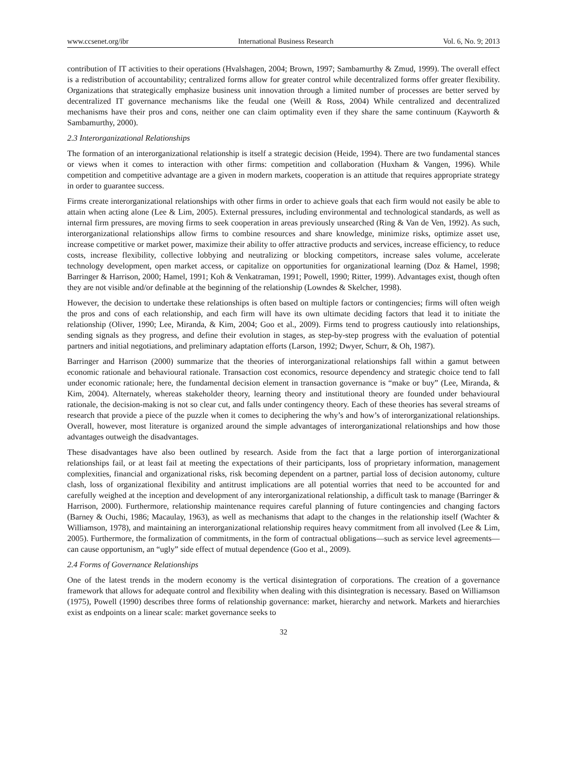www.ccsenet.org/ibr International Business Research Vol. 6, No. 9; 2013
contribution of IT activities to their operations (Hvalshagen, 2004; Brown, 1997; Sambamurthy & Zmud, 1999). The overall effect is a redistribution of accountability; centralized forms allow for greater control while decentralized forms offer greater flexibility. Organizations that strategically emphasize business unit innovation through a limited number of processes are better served by decentralized IT governance mechanisms like the feudal one (Weill & Ross, 2004) While centralized and decentralized mechanisms have their pros and cons, neither one can claim optimality even if they share the same continuum (Kayworth & Sambamurthy, 2000).
2.3 Interorganizational Relationships
The formation of an interorganizational relationship is itself a strategic decision (Heide, 1994). There are two fundamental stances or views when it comes to interaction with other firms: competition and collaboration (Huxham & Vangen, 1996). While competition and competitive advantage are a given in modern markets, cooperation is an attitude that requires appropriate strategy in order to guarantee success.
Firms create interorganizational relationships with other firms in order to achieve goals that each firm would not easily be able to attain when acting alone (Lee & Lim, 2005). External pressures, including environmental and technological standards, as well as internal firm pressures, are moving firms to seek cooperation in areas previously unsearched (Ring & Van de Ven, 1992). As such, interorganizational relationships allow firms to combine resources and share knowledge, minimize risks, optimize asset use, increase competitive or market power, maximize their ability to offer attractive products and services, increase efficiency, to reduce costs, increase flexibility, collective lobbying and neutralizing or blocking competitors, increase sales volume, accelerate technology development, open market access, or capitalize on opportunities for organizational learning (Doz & Hamel, 1998; Barringer & Harrison, 2000; Hamel, 1991; Koh & Venkatraman, 1991; Powell, 1990; Ritter, 1999). Advantages exist, though often they are not visible and/or definable at the beginning of the relationship (Lowndes & Skelcher, 1998).
However, the decision to undertake these relationships is often based on multiple factors or contingencies; firms will often weigh the pros and cons of each relationship, and each firm will have its own ultimate deciding factors that lead it to initiate the relationship (Oliver, 1990; Lee, Miranda, & Kim, 2004; Goo et al., 2009). Firms tend to progress cautiously into relationships, sending signals as they progress, and define their evolution in stages, as step-by-step progress with the evaluation of potential partners and initial negotiations, and preliminary adaptation efforts (Larson, 1992; Dwyer, Schurr, & Oh, 1987).
Barringer and Harrison (2000) summarize that the theories of interorganizational relationships fall within a gamut between economic rationale and behavioural rationale. Transaction cost economics, resource dependency and strategic choice tend to fall under economic rationale; here, the fundamental decision element in transaction governance is “make or buy” (Lee, Miranda, & Kim, 2004). Alternately, whereas stakeholder theory, learning theory and institutional theory are founded under behavioural rationale, the decision-making is not so clear cut, and falls under contingency theory. Each of these theories has several streams of research that provide a piece of the puzzle when it comes to deciphering the why’s and how’s of interorganizational relationships. Overall, however, most literature is organized around the simple advantages of interorganizational relationships and how those advantages outweigh the disadvantages.
These disadvantages have also been outlined by research. Aside from the fact that a large portion of interorganizational relationships fail, or at least fail at meeting the expectations of their participants, loss of proprietary information, management complexities, financial and organizational risks, risk becoming dependent on a partner, partial loss of decision autonomy, culture clash, loss of organizational flexibility and antitrust implications are all potential worries that need to be accounted for and carefully weighed at the inception and development of any interorganizational relationship, a difficult task to manage (Barringer & Harrison, 2000). Furthermore, relationship maintenance requires careful planning of future contingencies and changing factors (Barney & Ouchi, 1986; Macaulay, 1963), as well as mechanisms that adapt to the changes in the relationship itself (Wachter & Williamson, 1978), and maintaining an interorganizational relationship requires heavy commitment from all involved (Lee & Lim, 2005). Furthermore, the formalization of commitments, in the form of contractual obligations—such as service level agreements—can cause opportunism, an “ugly” side effect of mutual dependence (Goo et al., 2009).
2.4 Forms of Governance Relationships
One of the latest trends in the modern economy is the vertical disintegration of corporations. The creation of a governance framework that allows for adequate control and flexibility when dealing with this disintegration is necessary. Based on Williamson (1975), Powell (1990) describes three forms of relationship governance: market, hierarchy and network. Markets and hierarchies exist as endpoints on a linear scale: market governance seeks to
32